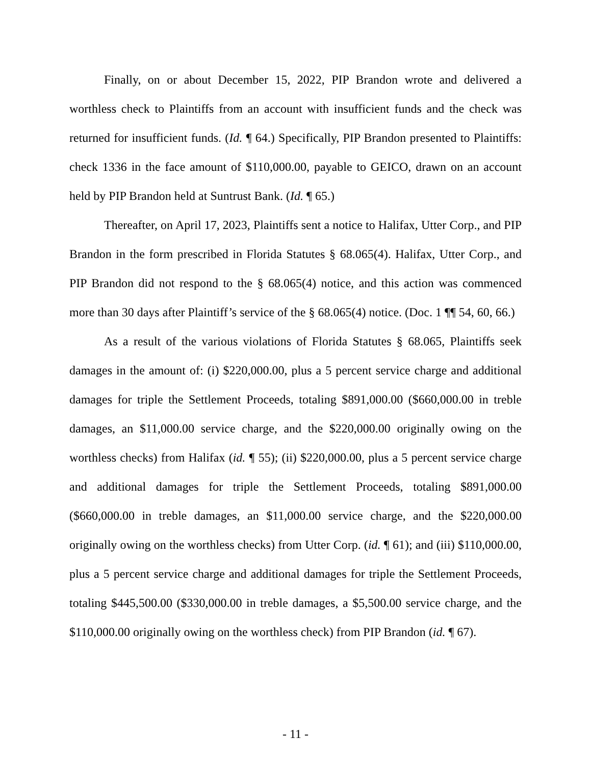Finally, on or about December 15, 2022, PIP Brandon wrote and delivered a worthless check to Plaintiffs from an account with insufficient funds and the check was returned for insufficient funds. (Id. ¶ 64.) Specifically, PIP Brandon presented to Plaintiffs: check 1336 in the face amount of $110,000.00, payable to GEICO, drawn on an account held by PIP Brandon held at Suntrust Bank. (Id. ¶ 65.)
Thereafter, on April 17, 2023, Plaintiffs sent a notice to Halifax, Utter Corp., and PIP Brandon in the form prescribed in Florida Statutes § 68.065(4). Halifax, Utter Corp., and PIP Brandon did not respond to the § 68.065(4) notice, and this action was commenced more than 30 days after Plaintiff’s service of the § 68.065(4) notice. (Doc. 1 ¶¶ 54, 60, 66.)
As a result of the various violations of Florida Statutes § 68.065, Plaintiffs seek damages in the amount of: (i) $220,000.00, plus a 5 percent service charge and additional damages for triple the Settlement Proceeds, totaling $891,000.00 ($660,000.00 in treble damages, an $11,000.00 service charge, and the $220,000.00 originally owing on the worthless checks) from Halifax (id. ¶ 55); (ii) $220,000.00, plus a 5 percent service charge and additional damages for triple the Settlement Proceeds, totaling $891,000.00 ($660,000.00 in treble damages, an $11,000.00 service charge, and the $220,000.00 originally owing on the worthless checks) from Utter Corp. (id. ¶ 61); and (iii) $110,000.00, plus a 5 percent service charge and additional damages for triple the Settlement Proceeds, totaling $445,500.00 ($330,000.00 in treble damages, a $5,500.00 service charge, and the $110,000.00 originally owing on the worthless check) from PIP Brandon (id. ¶ 67).
- 11 -